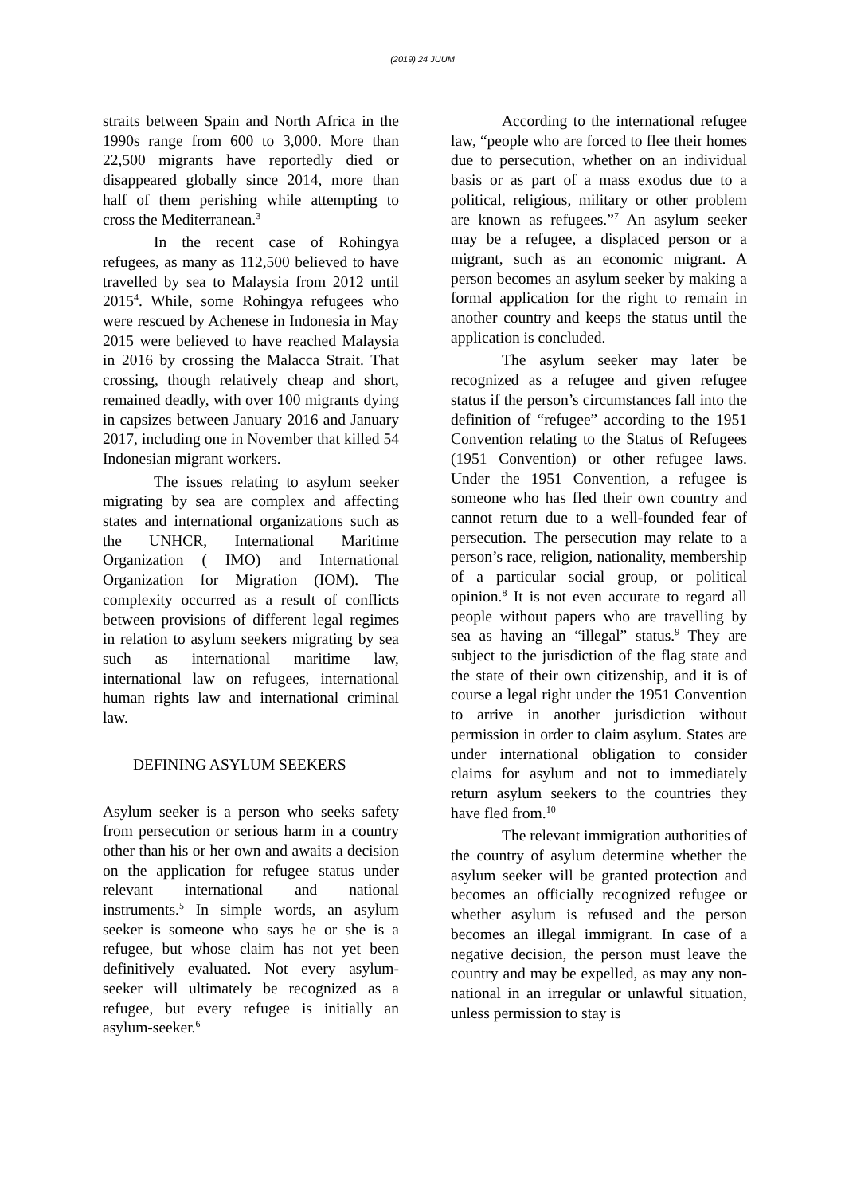(2019) 24 JUUM
straits between Spain and North Africa in the 1990s range from 600 to 3,000. More than 22,500 migrants have reportedly died or disappeared globally since 2014, more than half of them perishing while attempting to cross the Mediterranean.<sup>3</sup>
In the recent case of Rohingya refugees, as many as 112,500 believed to have travelled by sea to Malaysia from 2012 until 2015<sup>4</sup>. While, some Rohingya refugees who were rescued by Achenese in Indonesia in May 2015 were believed to have reached Malaysia in 2016 by crossing the Malacca Strait. That crossing, though relatively cheap and short, remained deadly, with over 100 migrants dying in capsizes between January 2016 and January 2017, including one in November that killed 54 Indonesian migrant workers.
The issues relating to asylum seeker migrating by sea are complex and affecting states and international organizations such as the UNHCR, International Maritime Organization ( IMO) and International Organization for Migration (IOM). The complexity occurred as a result of conflicts between provisions of different legal regimes in relation to asylum seekers migrating by sea such as international maritime law, international law on refugees, international human rights law and international criminal law.
DEFINING ASYLUM SEEKERS
Asylum seeker is a person who seeks safety from persecution or serious harm in a country other than his or her own and awaits a decision on the application for refugee status under relevant international and national instruments.<sup>5</sup> In simple words, an asylum seeker is someone who says he or she is a refugee, but whose claim has not yet been definitively evaluated. Not every asylum-seeker will ultimately be recognized as a refugee, but every refugee is initially an asylum-seeker.<sup>6</sup>
According to the international refugee law, “people who are forced to flee their homes due to persecution, whether on an individual basis or as part of a mass exodus due to a political, religious, military or other problem are known as refugees.”<sup>7</sup> An asylum seeker may be a refugee, a displaced person or a migrant, such as an economic migrant. A person becomes an asylum seeker by making a formal application for the right to remain in another country and keeps the status until the application is concluded.
The asylum seeker may later be recognized as a refugee and given refugee status if the person’s circumstances fall into the definition of “refugee” according to the 1951 Convention relating to the Status of Refugees (1951 Convention) or other refugee laws. Under the 1951 Convention, a refugee is someone who has fled their own country and cannot return due to a well-founded fear of persecution. The persecution may relate to a person’s race, religion, nationality, membership of a particular social group, or political opinion.<sup>8</sup> It is not even accurate to regard all people without papers who are travelling by sea as having an “illegal” status.<sup>9</sup> They are subject to the jurisdiction of the flag state and the state of their own citizenship, and it is of course a legal right under the 1951 Convention to arrive in another jurisdiction without permission in order to claim asylum. States are under international obligation to consider claims for asylum and not to immediately return asylum seekers to the countries they have fled from.<sup>10</sup>
The relevant immigration authorities of the country of asylum determine whether the asylum seeker will be granted protection and becomes an officially recognized refugee or whether asylum is refused and the person becomes an illegal immigrant. In case of a negative decision, the person must leave the country and may be expelled, as may any non-national in an irregular or unlawful situation, unless permission to stay is